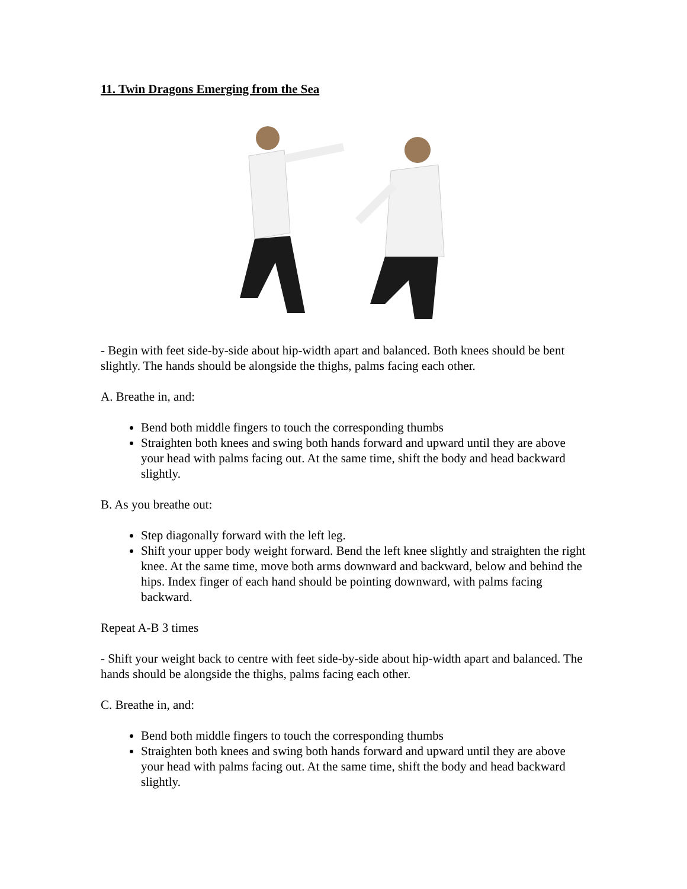11. Twin Dragons Emerging from the Sea
- Begin with feet side-by-side about hip-width apart and balanced. Both knees should be bent slightly. The hands should be alongside the thighs, palms facing each other.
A. Breathe in, and:
Bend both middle fingers to touch the corresponding thumbs
Straighten both knees and swing both hands forward and upward until they are above your head with palms facing out. At the same time, shift the body and head backward slightly.
B. As you breathe out:
Step diagonally forward with the left leg.
Shift your upper body weight forward. Bend the left knee slightly and straighten the right knee. At the same time, move both arms downward and backward, below and behind the hips. Index finger of each hand should be pointing downward, with palms facing backward.
Repeat A-B 3 times
- Shift your weight back to centre with feet side-by-side about hip-width apart and balanced. The hands should be alongside the thighs, palms facing each other.
C. Breathe in, and:
Bend both middle fingers to touch the corresponding thumbs
Straighten both knees and swing both hands forward and upward until they are above your head with palms facing out. At the same time, shift the body and head backward slightly.